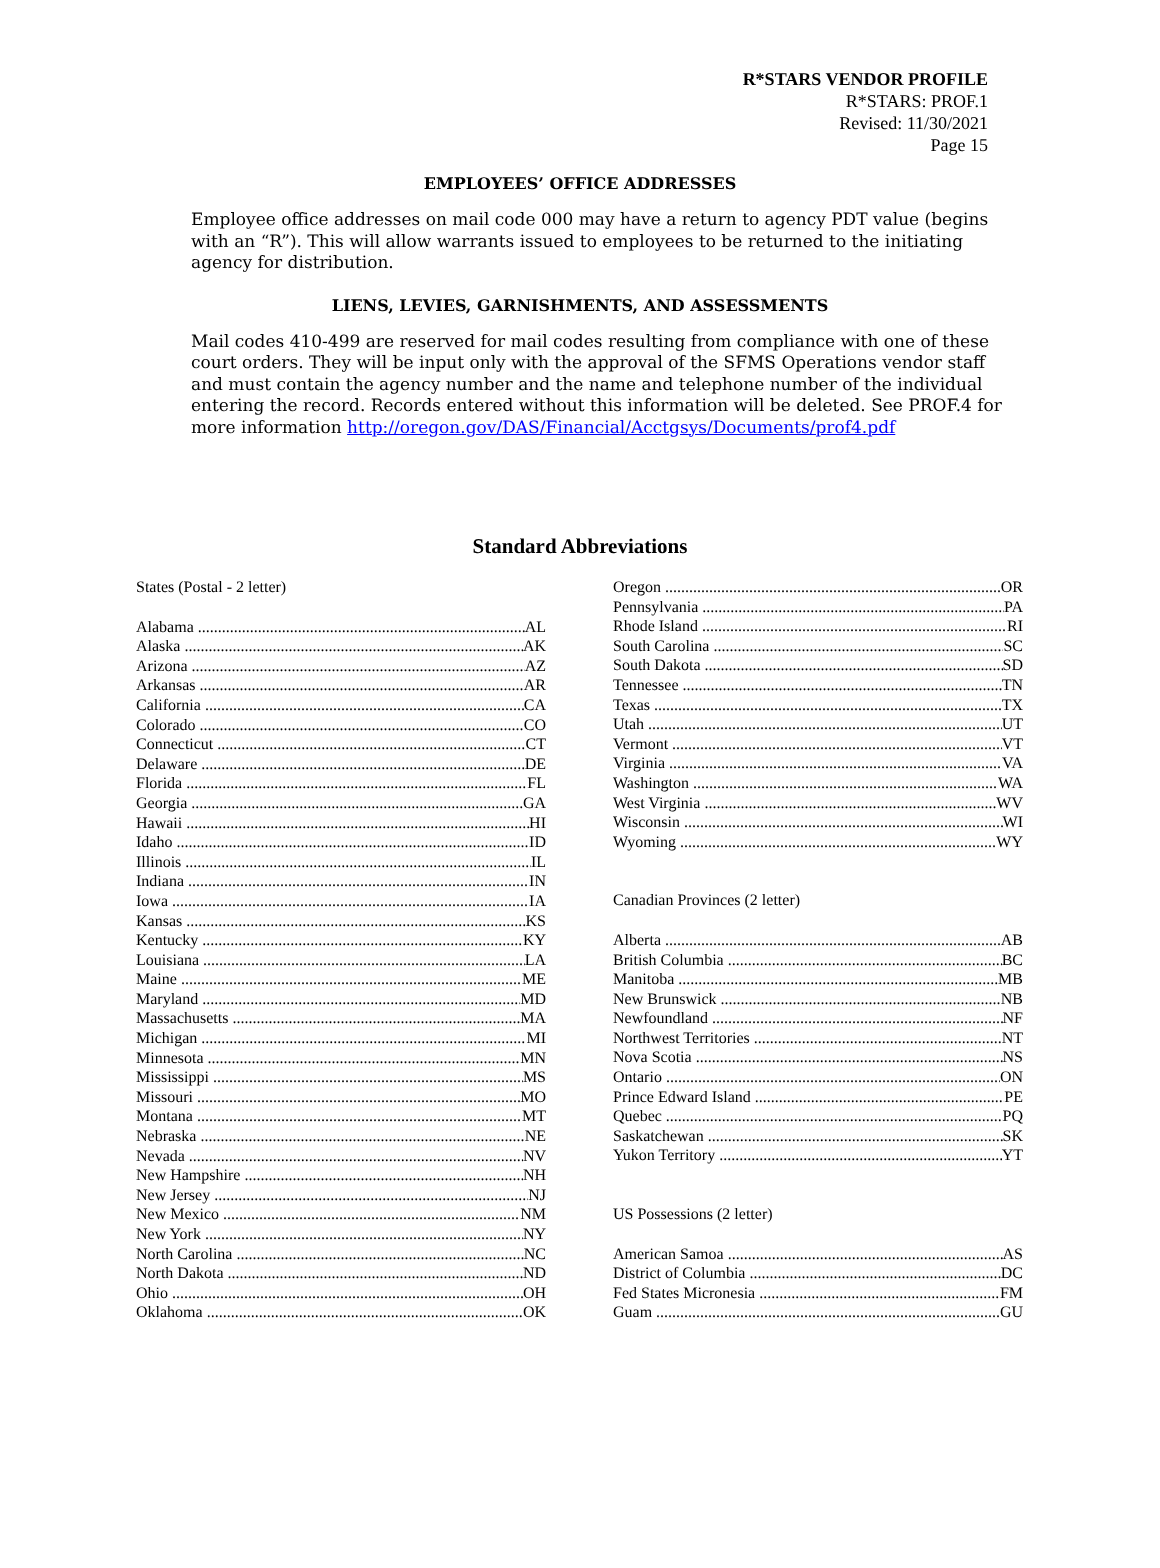R*STARS VENDOR PROFILE
R*STARS: PROF.1
Revised: 11/30/2021
Page 15
EMPLOYEES’ OFFICE ADDRESSES
Employee office addresses on mail code 000 may have a return to agency PDT value (begins with an “R”). This will allow warrants issued to employees to be returned to the initiating agency for distribution.
LIENS, LEVIES, GARNISHMENTS, AND ASSESSMENTS
Mail codes 410-499 are reserved for mail codes resulting from compliance with one of these court orders. They will be input only with the approval of the SFMS Operations vendor staff and must contain the agency number and the name and telephone number of the individual entering the record. Records entered without this information will be deleted. See PROF.4 for more information http://oregon.gov/DAS/Financial/Acctgsys/Documents/prof4.pdf
Standard Abbreviations
States (Postal - 2 letter)
Alabama AL
Alaska AK
Arizona AZ
Arkansas AR
California CA
Colorado CO
Connecticut CT
Delaware DE
Florida FL
Georgia GA
Hawaii HI
Idaho ID
Illinois IL
Indiana IN
Iowa IA
Kansas KS
Kentucky KY
Louisiana LA
Maine ME
Maryland MD
Massachusetts MA
Michigan MI
Minnesota MN
Mississippi MS
Missouri MO
Montana MT
Nebraska NE
Nevada NV
New Hampshire NH
New Jersey NJ
New Mexico NM
New York NY
North Carolina NC
North Dakota ND
Ohio OH
Oklahoma OK
Oregon OR
Pennsylvania PA
Rhode Island RI
South Carolina SC
South Dakota SD
Tennessee TN
Texas TX
Utah UT
Vermont VT
Virginia VA
Washington WA
West Virginia WV
Wisconsin WI
Wyoming WY
Canadian Provinces (2 letter)
Alberta AB
British Columbia BC
Manitoba MB
New Brunswick NB
Newfoundland NF
Northwest Territories NT
Nova Scotia NS
Ontario ON
Prince Edward Island PE
Quebec PQ
Saskatchewan SK
Yukon Territory YT
US Possessions (2 letter)
American Samoa AS
District of Columbia DC
Fed States Micronesia FM
Guam GU